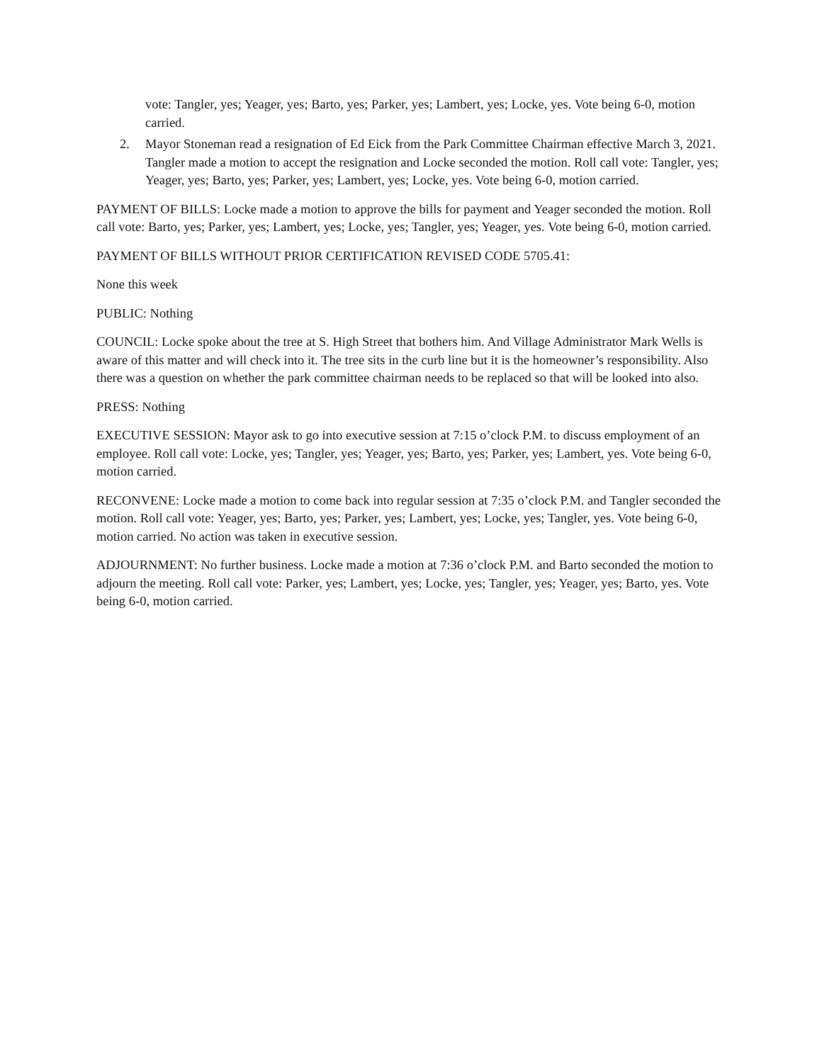vote: Tangler, yes; Yeager, yes; Barto, yes; Parker, yes; Lambert, yes; Locke, yes. Vote being 6-0, motion carried.
2. Mayor Stoneman read a resignation of Ed Eick from the Park Committee Chairman effective March 3, 2021. Tangler made a motion to accept the resignation and Locke seconded the motion. Roll call vote: Tangler, yes; Yeager, yes; Barto, yes; Parker, yes; Lambert, yes; Locke, yes. Vote being 6-0, motion carried.
PAYMENT OF BILLS: Locke made a motion to approve the bills for payment and Yeager seconded the motion. Roll call vote: Barto, yes; Parker, yes; Lambert, yes; Locke, yes; Tangler, yes; Yeager, yes. Vote being 6-0, motion carried.
PAYMENT OF BILLS WITHOUT PRIOR CERTIFICATION REVISED CODE 5705.41:
None this week
PUBLIC: Nothing
COUNCIL: Locke spoke about the tree at S. High Street that bothers him. And Village Administrator Mark Wells is aware of this matter and will check into it. The tree sits in the curb line but it is the homeowner’s responsibility. Also there was a question on whether the park committee chairman needs to be replaced so that will be looked into also.
PRESS: Nothing
EXECUTIVE SESSION: Mayor ask to go into executive session at 7:15 o’clock P.M. to discuss employment of an employee. Roll call vote: Locke, yes; Tangler, yes; Yeager, yes; Barto, yes; Parker, yes; Lambert, yes. Vote being 6-0, motion carried.
RECONVENE: Locke made a motion to come back into regular session at 7:35 o’clock P.M. and Tangler seconded the motion. Roll call vote: Yeager, yes; Barto, yes; Parker, yes; Lambert, yes; Locke, yes; Tangler, yes. Vote being 6-0, motion carried. No action was taken in executive session.
ADJOURNMENT: No further business. Locke made a motion at 7:36 o’clock P.M. and Barto seconded the motion to adjourn the meeting. Roll call vote: Parker, yes; Lambert, yes; Locke, yes; Tangler, yes; Yeager, yes; Barto, yes. Vote being 6-0, motion carried.